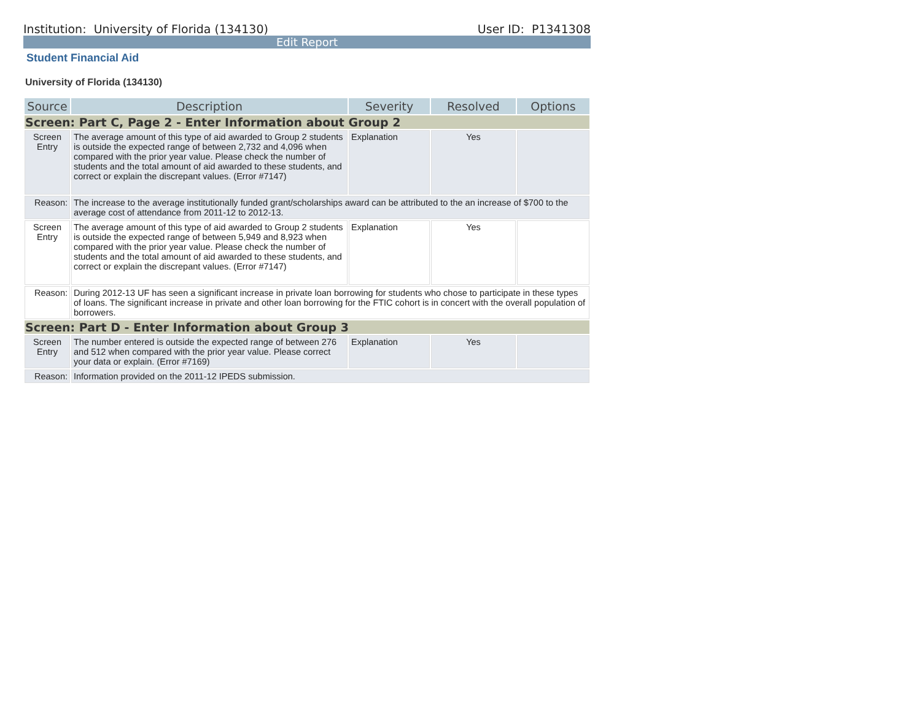Institution: University of Florida (134130) User ID: P1341308
Edit Report
Student Financial Aid
University of Florida (134130)
| Source | Description | Severity | Resolved | Options |
| --- | --- | --- | --- | --- |
| Screen: Part C, Page 2 - Enter Information about Group 2 | | | | |
| Screen Entry | The average amount of this type of aid awarded to Group 2 students is outside the expected range of between 2,732 and 4,096 when compared with the prior year value. Please check the number of students and the total amount of aid awarded to these students, and correct or explain the discrepant values. (Error #7147) | Explanation | Yes | |
| Reason: | The increase to the average institutionally funded grant/scholarships award can be attributed to the an increase of $700 to the average cost of attendance from 2011-12 to 2012-13. | | | |
| Screen Entry | The average amount of this type of aid awarded to Group 2 students is outside the expected range of between 5,949 and 8,923 when compared with the prior year value. Please check the number of students and the total amount of aid awarded to these students, and correct or explain the discrepant values. (Error #7147) | Explanation | Yes | |
| Reason: | During 2012-13 UF has seen a significant increase in private loan borrowing for students who chose to participate in these types of loans. The significant increase in private and other loan borrowing for the FTIC cohort is in concert with the overall population of borrowers. | | | |
| Screen: Part D - Enter Information about Group 3 | | | | |
| Screen Entry | The number entered is outside the expected range of between 276 and 512 when compared with the prior year value. Please correct your data or explain. (Error #7169) | Explanation | Yes | |
| Reason: | Information provided on the 2011-12 IPEDS submission. | | | |